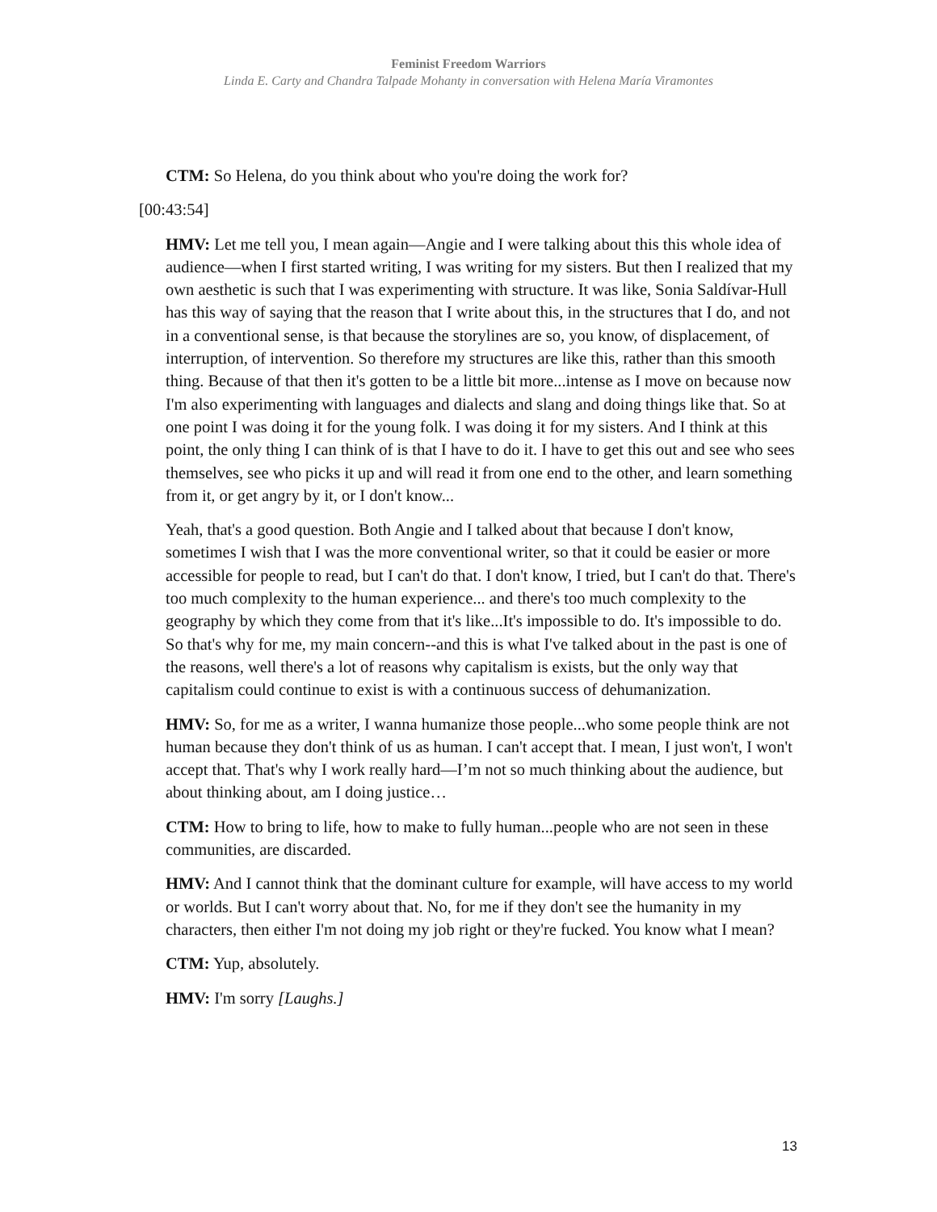Feminist Freedom Warriors
Linda E. Carty and Chandra Talpade Mohanty in conversation with Helena María Viramontes
CTM: So Helena, do you think about who you're doing the work for?
[00:43:54]
HMV: Let me tell you, I mean again—Angie and I were talking about this this whole idea of audience—when I first started writing, I was writing for my sisters. But then I realized that my own aesthetic is such that I was experimenting with structure. It was like, Sonia Saldívar-Hull has this way of saying that the reason that I write about this, in the structures that I do, and not in a conventional sense, is that because the storylines are so, you know, of displacement, of interruption, of intervention. So therefore my structures are like this, rather than this smooth thing. Because of that then it's gotten to be a little bit more...intense as I move on because now I'm also experimenting with languages and dialects and slang and doing things like that. So at one point I was doing it for the young folk. I was doing it for my sisters. And I think at this point, the only thing I can think of is that I have to do it. I have to get this out and see who sees themselves, see who picks it up and will read it from one end to the other, and learn something from it, or get angry by it, or I don't know...
Yeah, that's a good question. Both Angie and I talked about that because I don't know, sometimes I wish that I was the more conventional writer, so that it could be easier or more accessible for people to read, but I can't do that. I don't know, I tried, but I can't do that. There's too much complexity to the human experience... and there's too much complexity to the geography by which they come from that it's like...It's impossible to do. It's impossible to do. So that's why for me, my main concern--and this is what I've talked about in the past is one of the reasons, well there's a lot of reasons why capitalism is exists, but the only way that capitalism could continue to exist is with a continuous success of dehumanization.
HMV: So, for me as a writer, I wanna humanize those people...who some people think are not human because they don't think of us as human. I can't accept that. I mean, I just won't, I won't accept that. That's why I work really hard—I’m not so much thinking about the audience, but about thinking about, am I doing justice…
CTM: How to bring to life, how to make to fully human...people who are not seen in these communities, are discarded.
HMV: And I cannot think that the dominant culture for example, will have access to my world or worlds. But I can't worry about that. No, for me if they don't see the humanity in my characters, then either I'm not doing my job right or they're fucked. You know what I mean?
CTM: Yup, absolutely.
HMV: I'm sorry [Laughs.]
13